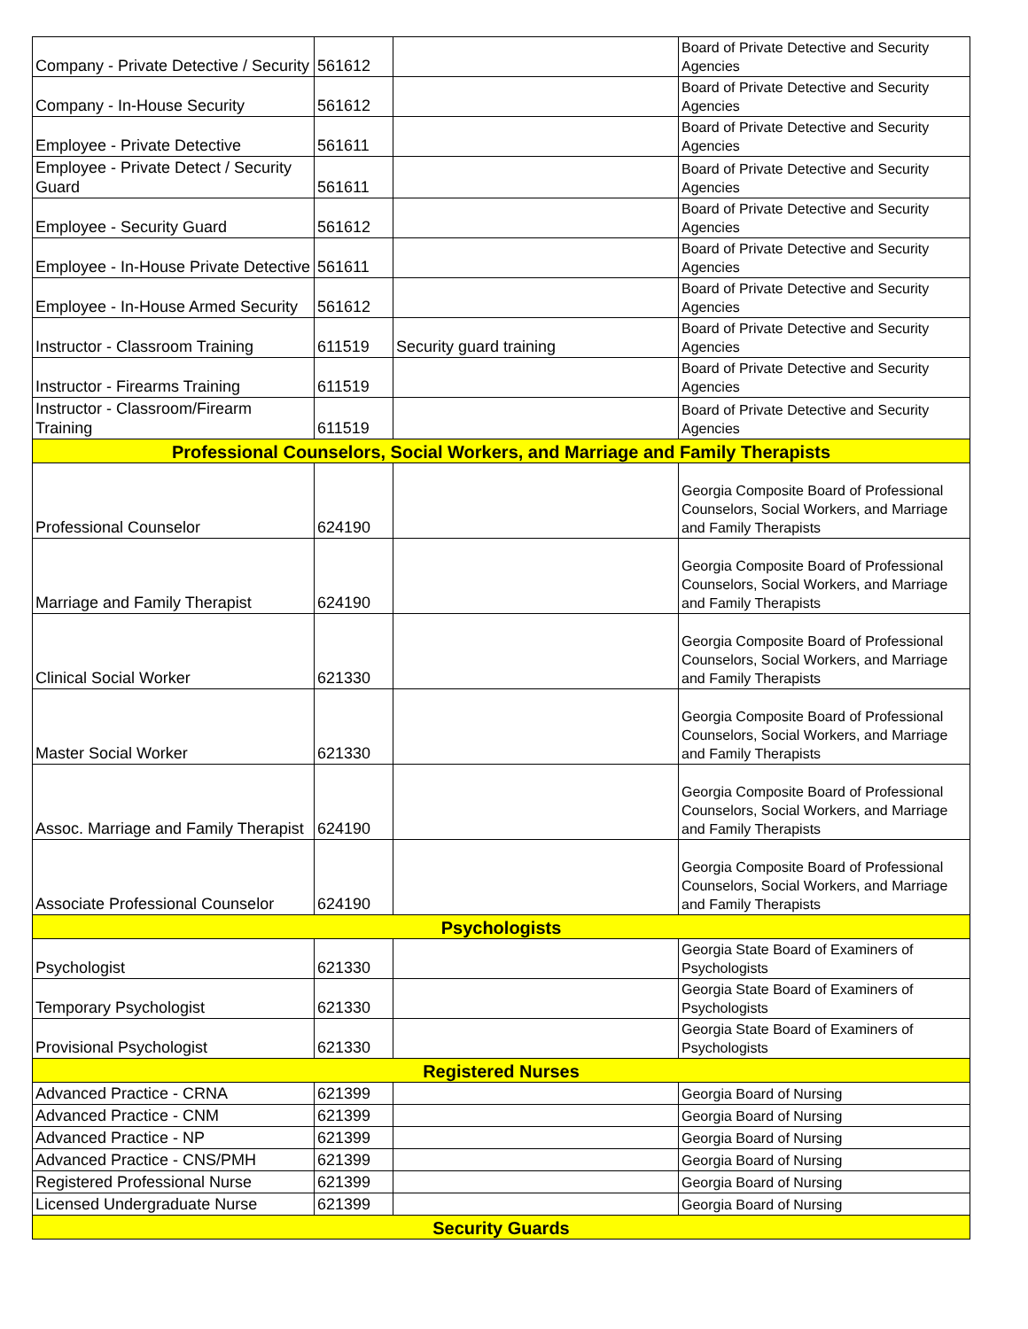| Company - Private Detective / Security | 561612 | | Board of Private Detective and Security Agencies |
| Company - In-House Security | 561612 | | Board of Private Detective and Security Agencies |
| Employee - Private Detective | 561611 | | Board of Private Detective and Security Agencies |
| Employee - Private Detect / Security Guard | 561611 | | Board of Private Detective and Security Agencies |
| Employee - Security Guard | 561612 | | Board of Private Detective and Security Agencies |
| Employee - In-House Private Detective | 561611 | | Board of Private Detective and Security Agencies |
| Employee - In-House Armed Security | 561612 | | Board of Private Detective and Security Agencies |
| Instructor - Classroom Training | 611519 | Security guard training | Board of Private Detective and Security Agencies |
| Instructor - Firearms Training | 611519 | | Board of Private Detective and Security Agencies |
| Instructor - Classroom/Firearm Training | 611519 | | Board of Private Detective and Security Agencies |
| Professional Counselors, Social Workers, and Marriage and Family Therapists | | | |
| Professional Counselor | 624190 | | Georgia Composite Board of Professional Counselors, Social Workers, and Marriage and Family Therapists |
| Marriage and Family Therapist | 624190 | | Georgia Composite Board of Professional Counselors, Social Workers, and Marriage and Family Therapists |
| Clinical Social Worker | 621330 | | Georgia Composite Board of Professional Counselors, Social Workers, and Marriage and Family Therapists |
| Master Social Worker | 621330 | | Georgia Composite Board of Professional Counselors, Social Workers, and Marriage and Family Therapists |
| Assoc. Marriage and Family Therapist | 624190 | | Georgia Composite Board of Professional Counselors, Social Workers, and Marriage and Family Therapists |
| Associate Professional Counselor | 624190 | | Georgia Composite Board of Professional Counselors, Social Workers, and Marriage and Family Therapists |
| Psychologists | | | |
| Psychologist | 621330 | | Georgia State Board of Examiners of Psychologists |
| Temporary Psychologist | 621330 | | Georgia State Board of Examiners of Psychologists |
| Provisional Psychologist | 621330 | | Georgia State Board of Examiners of Psychologists |
| Registered Nurses | | | |
| Advanced Practice - CRNA | 621399 | | Georgia Board of Nursing |
| Advanced Practice - CNM | 621399 | | Georgia Board of Nursing |
| Advanced Practice - NP | 621399 | | Georgia Board of Nursing |
| Advanced Practice - CNS/PMH | 621399 | | Georgia Board of Nursing |
| Registered Professional Nurse | 621399 | | Georgia Board of Nursing |
| Licensed Undergraduate Nurse | 621399 | | Georgia Board of Nursing |
| Security Guards | | | |